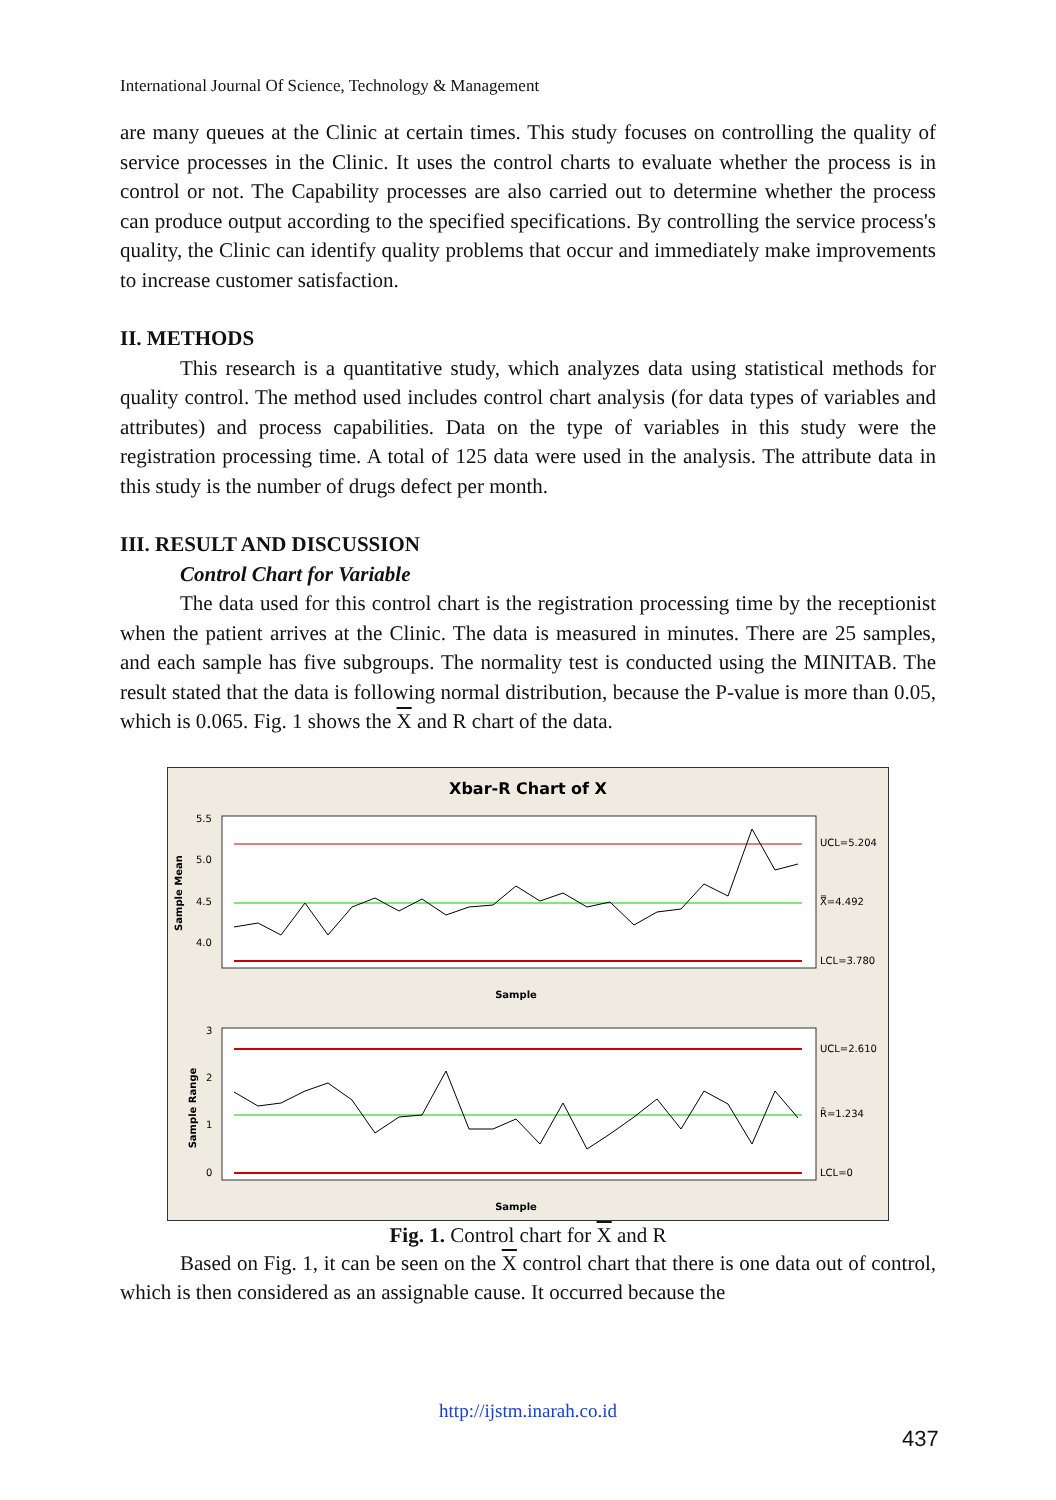International Journal Of Science, Technology & Management
are many queues at the Clinic at certain times. This study focuses on controlling the quality of service processes in the Clinic. It uses the control charts to evaluate whether the process is in control or not. The Capability processes are also carried out to determine whether the process can produce output according to the specified specifications. By controlling the service process's quality, the Clinic can identify quality problems that occur and immediately make improvements to increase customer satisfaction.
II. METHODS
This research is a quantitative study, which analyzes data using statistical methods for quality control. The method used includes control chart analysis (for data types of variables and attributes) and process capabilities. Data on the type of variables in this study were the registration processing time. A total of 125 data were used in the analysis. The attribute data in this study is the number of drugs defect per month.
III. RESULT AND DISCUSSION
Control Chart for Variable
The data used for this control chart is the registration processing time by the receptionist when the patient arrives at the Clinic. The data is measured in minutes. There are 25 samples, and each sample has five subgroups. The normality test is conducted using the MINITAB. The result stated that the data is following normal distribution, because the P-value is more than 0.05, which is 0.065. Fig. 1 shows the X and R chart of the data.
Xbar-R Chart of X
Sample Mean
5.5
5.0
4.5
4.0
UCL=5.204
X̿=4.492
LCL=3.780
Sample
Sample Range
3
2
1
0
UCL=2.610
R̄=1.234
LCL=0
Sample
Fig. 1. Control chart for X and R
Based on Fig. 1, it can be seen on the X control chart that there is one data out of control, which is then considered as an assignable cause. It occurred because the
http://ijstm.inarah.co.id
437